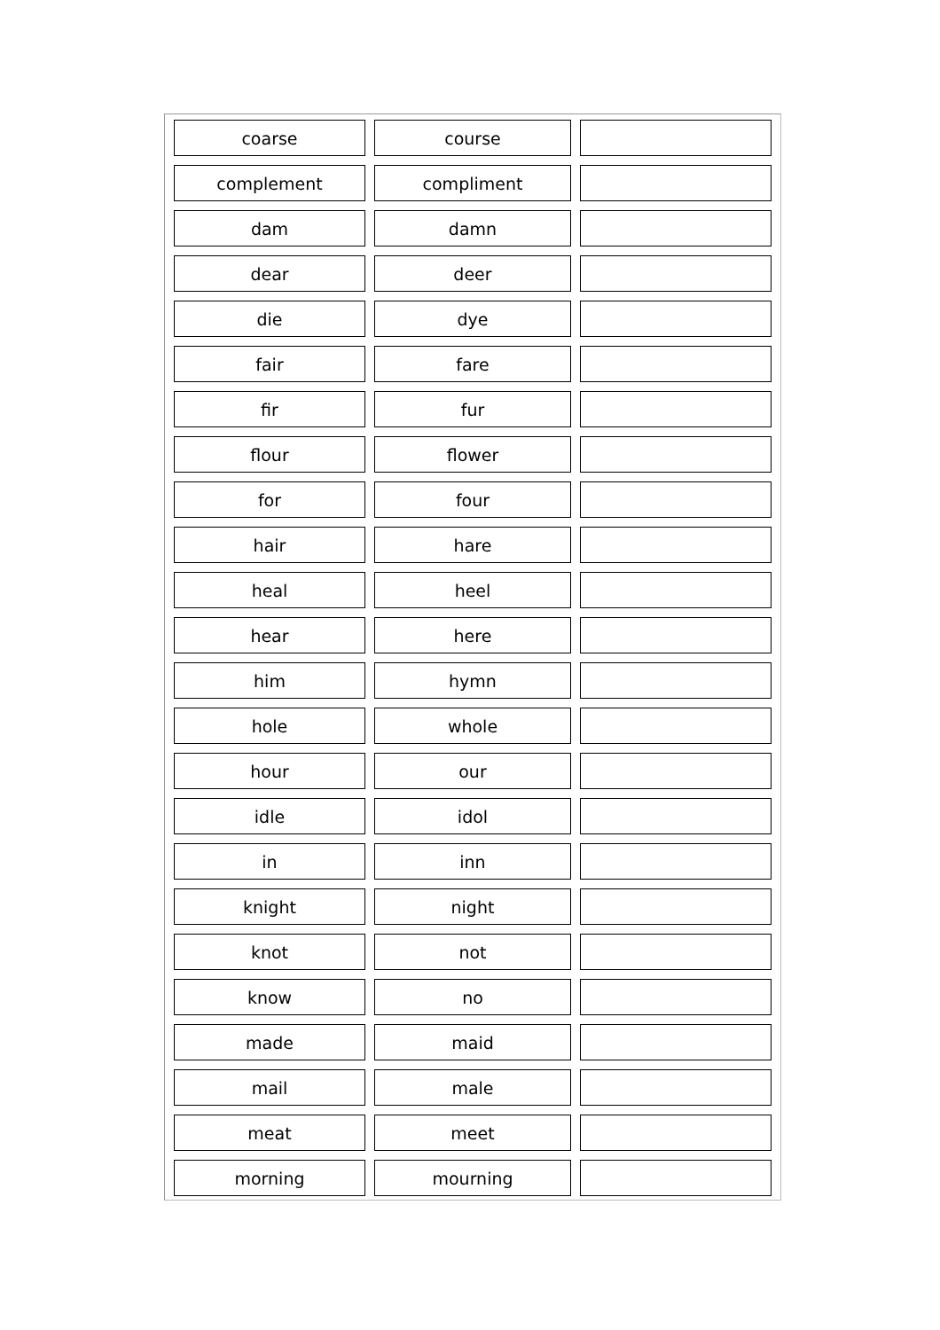| coarse | course | |
| complement | compliment | |
| dam | damn | |
| dear | deer | |
| die | dye | |
| fair | fare | |
| fir | fur | |
| flour | flower | |
| for | four | |
| hair | hare | |
| heal | heel | |
| hear | here | |
| him | hymn | |
| hole | whole | |
| hour | our | |
| idle | idol | |
| in | inn | |
| knight | night | |
| knot | not | |
| know | no | |
| made | maid | |
| mail | male | |
| meat | meet | |
| morning | mourning | |